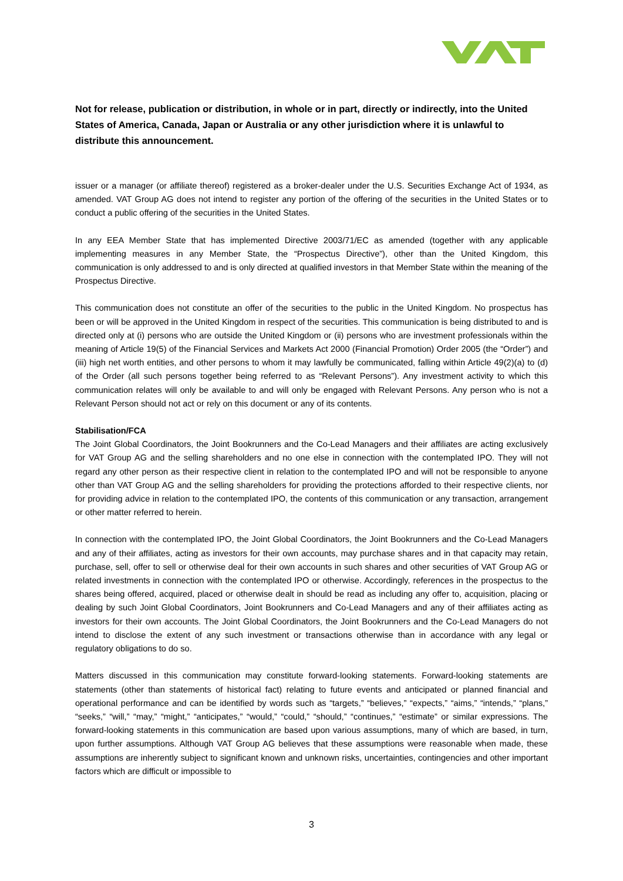Not for release, publication or distribution, in whole or in part, directly or indirectly, into the United States of America, Canada, Japan or Australia or any other jurisdiction where it is unlawful to distribute this announcement.
issuer or a manager (or affiliate thereof) registered as a broker-dealer under the U.S. Securities Exchange Act of 1934, as amended. VAT Group AG does not intend to register any portion of the offering of the securities in the United States or to conduct a public offering of the securities in the United States.
In any EEA Member State that has implemented Directive 2003/71/EC as amended (together with any applicable implementing measures in any Member State, the “Prospectus Directive”), other than the United Kingdom, this communication is only addressed to and is only directed at qualified investors in that Member State within the meaning of the Prospectus Directive.
This communication does not constitute an offer of the securities to the public in the United Kingdom. No prospectus has been or will be approved in the United Kingdom in respect of the securities. This communication is being distributed to and is directed only at (i) persons who are outside the United Kingdom or (ii) persons who are investment professionals within the meaning of Article 19(5) of the Financial Services and Markets Act 2000 (Financial Promotion) Order 2005 (the “Order”) and (iii) high net worth entities, and other persons to whom it may lawfully be communicated, falling within Article 49(2)(a) to (d) of the Order (all such persons together being referred to as “Relevant Persons”). Any investment activity to which this communication relates will only be available to and will only be engaged with Relevant Persons. Any person who is not a Relevant Person should not act or rely on this document or any of its contents.
Stabilisation/FCA
The Joint Global Coordinators, the Joint Bookrunners and the Co-Lead Managers and their affiliates are acting exclusively for VAT Group AG and the selling shareholders and no one else in connection with the contemplated IPO. They will not regard any other person as their respective client in relation to the contemplated IPO and will not be responsible to anyone other than VAT Group AG and the selling shareholders for providing the protections afforded to their respective clients, nor for providing advice in relation to the contemplated IPO, the contents of this communication or any transaction, arrangement or other matter referred to herein.
In connection with the contemplated IPO, the Joint Global Coordinators, the Joint Bookrunners and the Co-Lead Managers and any of their affiliates, acting as investors for their own accounts, may purchase shares and in that capacity may retain, purchase, sell, offer to sell or otherwise deal for their own accounts in such shares and other securities of VAT Group AG or related investments in connection with the contemplated IPO or otherwise. Accordingly, references in the prospectus to the shares being offered, acquired, placed or otherwise dealt in should be read as including any offer to, acquisition, placing or dealing by such Joint Global Coordinators, Joint Bookrunners and Co-Lead Managers and any of their affiliates acting as investors for their own accounts. The Joint Global Coordinators, the Joint Bookrunners and the Co-Lead Managers do not intend to disclose the extent of any such investment or transactions otherwise than in accordance with any legal or regulatory obligations to do so.
Matters discussed in this communication may constitute forward-looking statements. Forward-looking statements are statements (other than statements of historical fact) relating to future events and anticipated or planned financial and operational performance and can be identified by words such as “targets,” “believes,” “expects,” “aims,” “intends,” “plans,” “seeks,” “will,” “may,” “might,” “anticipates,” “would,” “could,” “should,” “continues,” “estimate” or similar expressions. The forward-looking statements in this communication are based upon various assumptions, many of which are based, in turn, upon further assumptions. Although VAT Group AG believes that these assumptions were reasonable when made, these assumptions are inherently subject to significant known and unknown risks, uncertainties, contingencies and other important factors which are difficult or impossible to
3